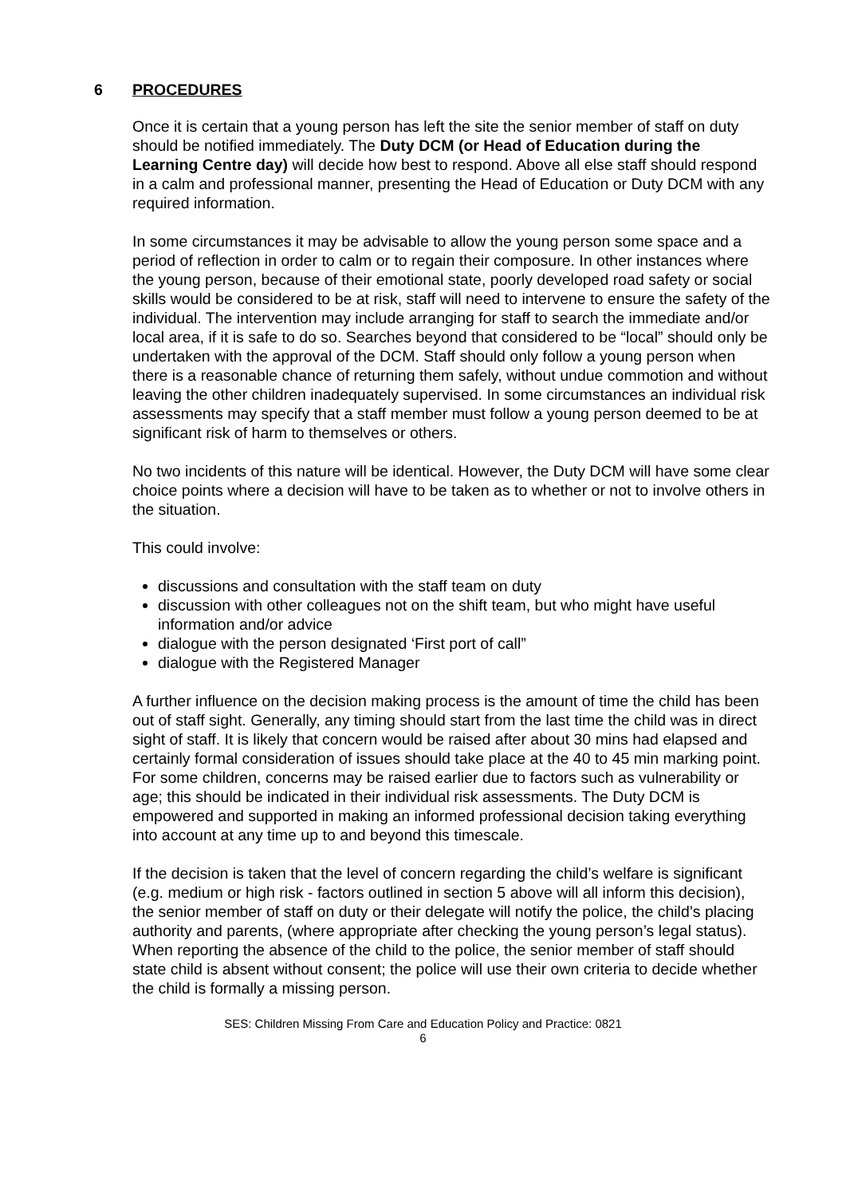6 PROCEDURES
Once it is certain that a young person has left the site the senior member of staff on duty should be notified immediately. The Duty DCM (or Head of Education during the Learning Centre day) will decide how best to respond. Above all else staff should respond in a calm and professional manner, presenting the Head of Education or Duty DCM with any required information.
In some circumstances it may be advisable to allow the young person some space and a period of reflection in order to calm or to regain their composure. In other instances where the young person, because of their emotional state, poorly developed road safety or social skills would be considered to be at risk, staff will need to intervene to ensure the safety of the individual. The intervention may include arranging for staff to search the immediate and/or local area, if it is safe to do so. Searches beyond that considered to be “local” should only be undertaken with the approval of the DCM. Staff should only follow a young person when there is a reasonable chance of returning them safely, without undue commotion and without leaving the other children inadequately supervised. In some circumstances an individual risk assessments may specify that a staff member must follow a young person deemed to be at significant risk of harm to themselves or others.
No two incidents of this nature will be identical. However, the Duty DCM will have some clear choice points where a decision will have to be taken as to whether or not to involve others in the situation.
This could involve:
discussions and consultation with the staff team on duty
discussion with other colleagues not on the shift team, but who might have useful information and/or advice
dialogue with the person designated ‘First port of call”
dialogue with the Registered Manager
A further influence on the decision making process is the amount of time the child has been out of staff sight. Generally, any timing should start from the last time the child was in direct sight of staff. It is likely that concern would be raised after about 30 mins had elapsed and certainly formal consideration of issues should take place at the 40 to 45 min marking point. For some children, concerns may be raised earlier due to factors such as vulnerability or age; this should be indicated in their individual risk assessments. The Duty DCM is empowered and supported in making an informed professional decision taking everything into account at any time up to and beyond this timescale.
If the decision is taken that the level of concern regarding the child’s welfare is significant (e.g. medium or high risk - factors outlined in section 5 above will all inform this decision), the senior member of staff on duty or their delegate will notify the police, the child’s placing authority and parents, (where appropriate after checking the young person’s legal status). When reporting the absence of the child to the police, the senior member of staff should state child is absent without consent; the police will use their own criteria to decide whether the child is formally a missing person.
SES: Children Missing From Care and Education Policy and Practice: 0821
6